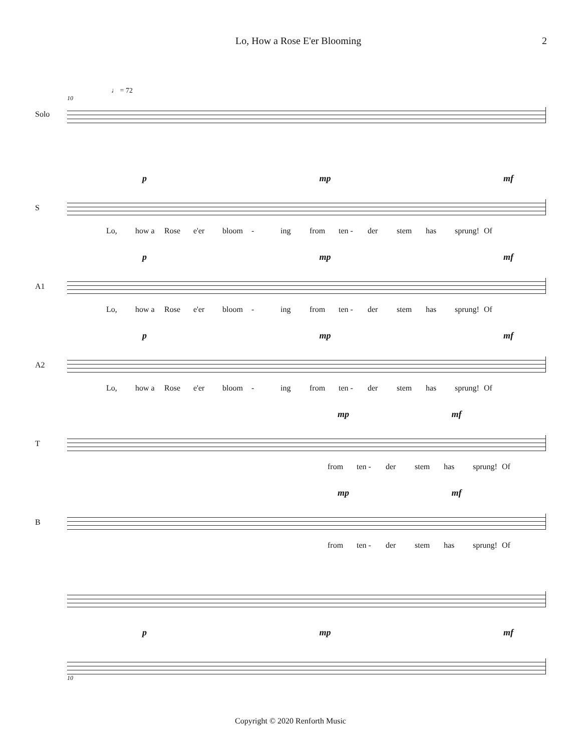Lo, How a Rose E'er Blooming 2
♩ = 72
Solo
10
S
p mp mf
Lo, how a Rose e'er bloom - ing from ten - der stem has sprung! Of
A1
p mp mf
Lo, how a Rose e'er bloom - ing from ten - der stem has sprung! Of
A2
p mp mf
Lo, how a Rose e'er bloom - ing from ten - der stem has sprung! Of
T
mp mf
from ten - der stem has sprung! Of
B
mp mf
from ten - der stem has sprung! Of
p mp mf
10
Copyright © 2020 Renforth Music